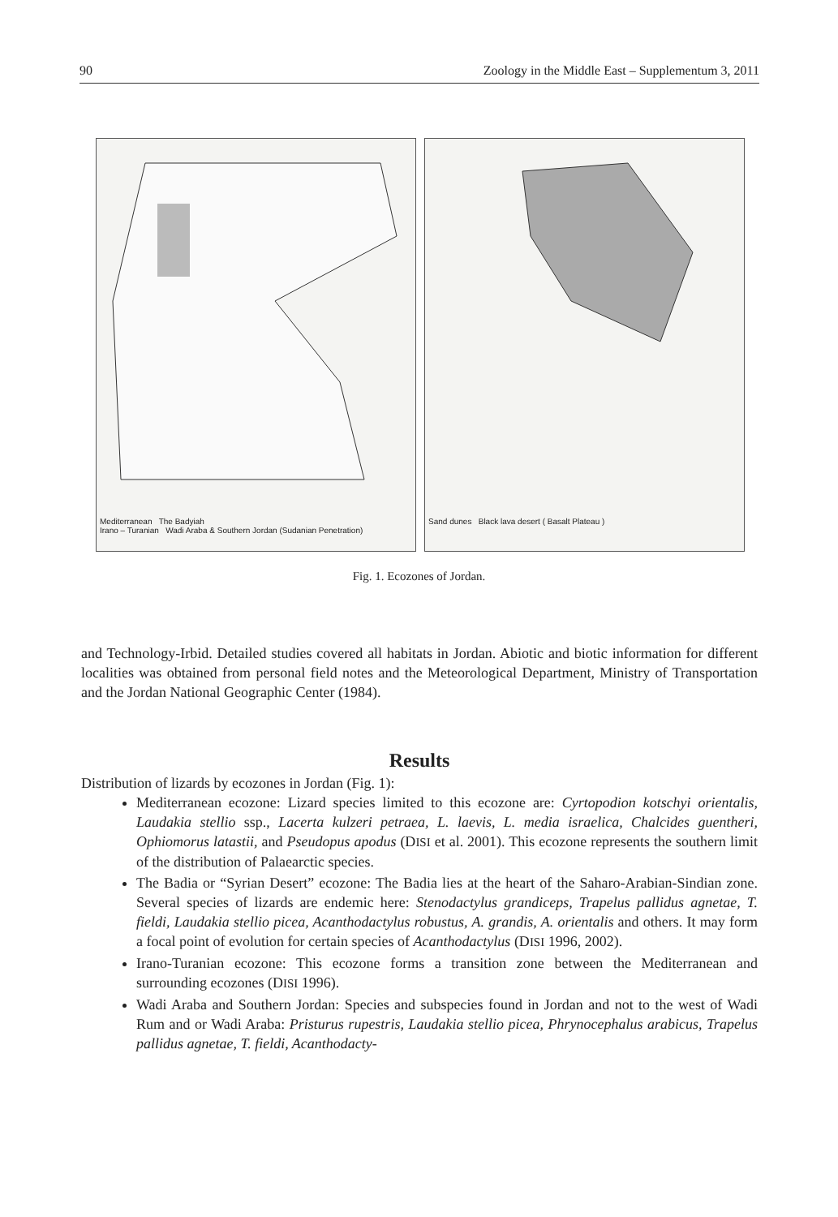90 Zoology in the Middle East – Supplementum 3, 2011
Mediterranean The Badyiah
Irano – Turanian Wadi Araba & Southern Jordan (Sudanian Penetration)
Sand dunes Black lava desert ( Basalt Plateau )
Fig. 1. Ecozones of Jordan.
and Technology-Irbid. Detailed studies covered all habitats in Jordan. Abiotic and biotic information for different localities was obtained from personal field notes and the Meteorological Department, Ministry of Transportation and the Jordan National Geographic Center (1984).
Results
Distribution of lizards by ecozones in Jordan (Fig. 1):
Mediterranean ecozone: Lizard species limited to this ecozone are: Cyrtopodion kotschyi orientalis, Laudakia stellio ssp., Lacerta kulzeri petraea, L. laevis, L. media israelica, Chalcides guentheri, Ophiomorus latastii, and Pseudopus apodus (DISI et al. 2001). This ecozone represents the southern limit of the distribution of Palaearctic species.
The Badia or “Syrian Desert” ecozone: The Badia lies at the heart of the Saharo-Arabian-Sindian zone. Several species of lizards are endemic here: Stenodactylus grandiceps, Trapelus pallidus agnetae, T. fieldi, Laudakia stellio picea, Acanthodactylus robustus, A. grandis, A. orientalis and others. It may form a focal point of evolution for certain species of Acanthodactylus (DISI 1996, 2002).
Irano-Turanian ecozone: This ecozone forms a transition zone between the Mediterranean and surrounding ecozones (DISI 1996).
Wadi Araba and Southern Jordan: Species and subspecies found in Jordan and not to the west of Wadi Rum and or Wadi Araba: Pristurus rupestris, Laudakia stellio picea, Phrynocephalus arabicus, Trapelus pallidus agnetae, T. fieldi, Acanthodacty-